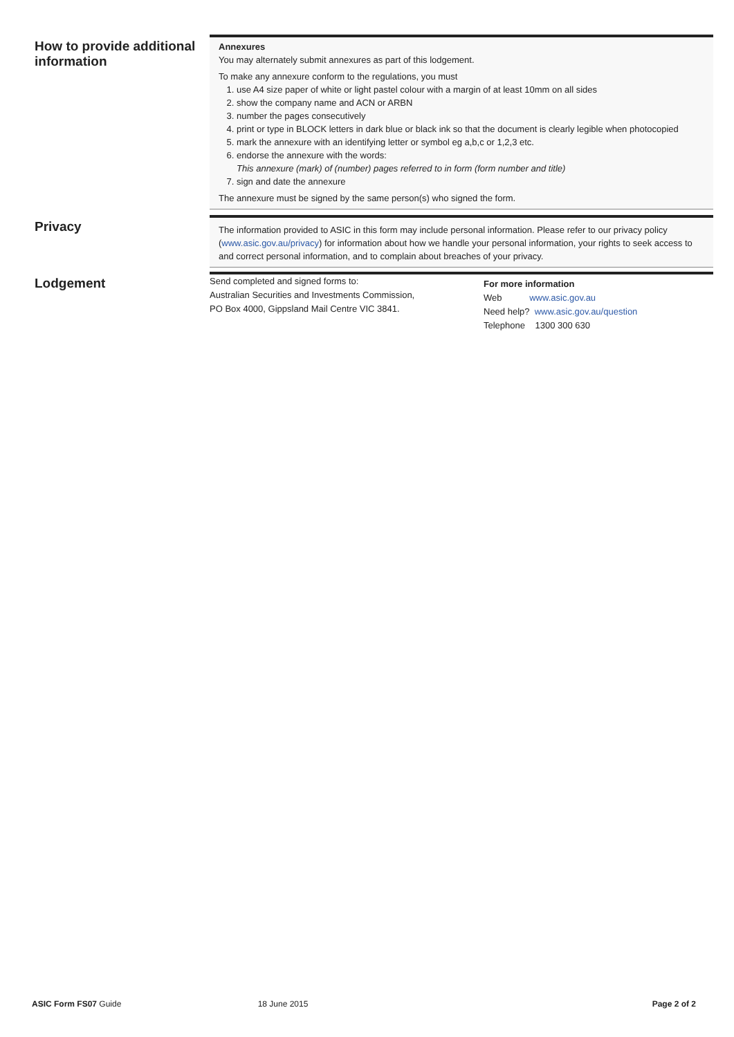How to provide additional information
Annexures
You may alternately submit annexures as part of this lodgement.
To make any annexure conform to the regulations, you must
1. use A4 size paper of white or light pastel colour with a margin of at least 10mm on all sides
2. show the company name and ACN or ARBN
3. number the pages consecutively
4. print or type in BLOCK letters in dark blue or black ink so that the document is clearly legible when photocopied
5. mark the annexure with an identifying letter or symbol eg a,b,c or 1,2,3 etc.
6. endorse the annexure with the words:
This annexure (mark) of (number) pages referred to in form (form number and title)
7. sign and date the annexure
The annexure must be signed by the same person(s) who signed the form.
Privacy
The information provided to ASIC in this form may include personal information. Please refer to our privacy policy (www.asic.gov.au/privacy) for information about how we handle your personal information, your rights to seek access to and correct personal information, and to complain about breaches of your privacy.
Lodgement
Send completed and signed forms to:
Australian Securities and Investments Commission,
PO Box 4000, Gippsland Mail Centre VIC 3841.
For more information
Web www.asic.gov.au
Need help? www.asic.gov.au/question
Telephone 1300 300 630
ASIC Form FS07 Guide 18 June 2015 Page 2 of 2